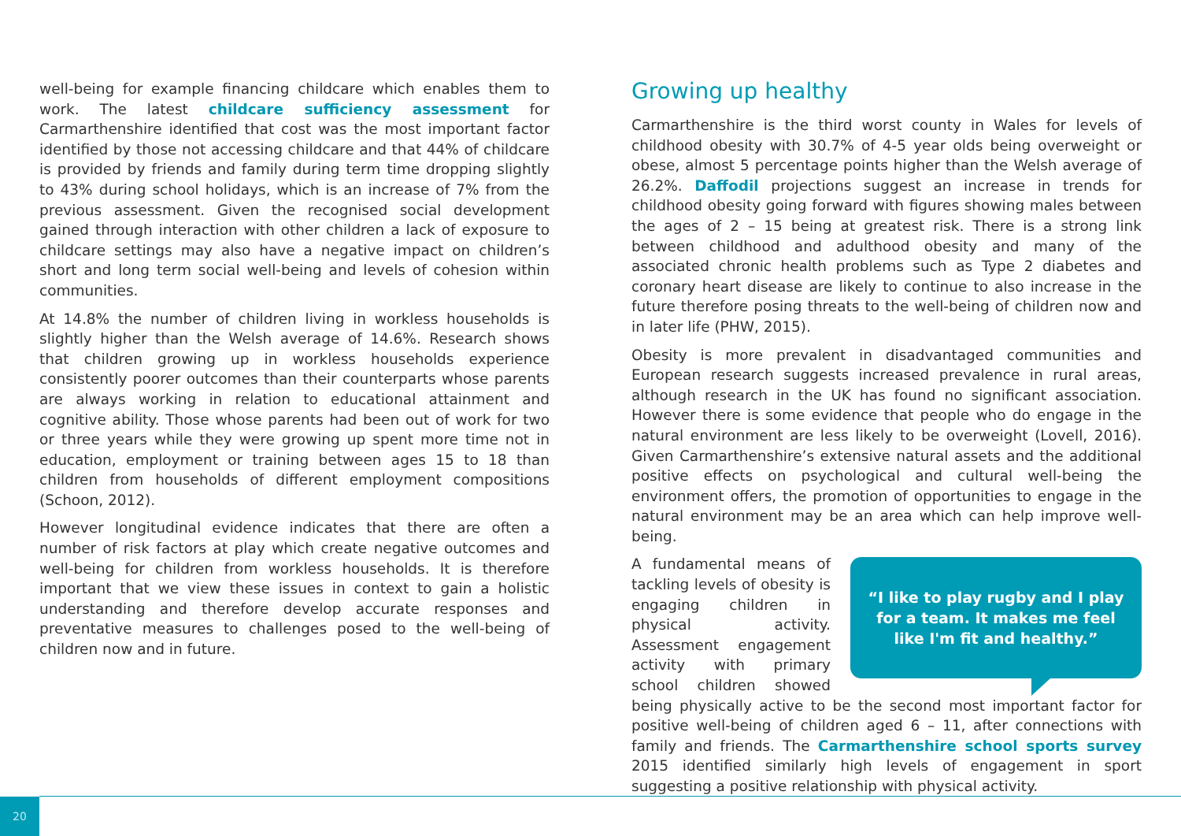well-being for example financing childcare which enables them to work. The latest childcare sufficiency assessment for Carmarthenshire identified that cost was the most important factor identified by those not accessing childcare and that 44% of childcare is provided by friends and family during term time dropping slightly to 43% during school holidays, which is an increase of 7% from the previous assessment. Given the recognised social development gained through interaction with other children a lack of exposure to childcare settings may also have a negative impact on children’s short and long term social well-being and levels of cohesion within communities.
At 14.8% the number of children living in workless households is slightly higher than the Welsh average of 14.6%. Research shows that children growing up in workless households experience consistently poorer outcomes than their counterparts whose parents are always working in relation to educational attainment and cognitive ability. Those whose parents had been out of work for two or three years while they were growing up spent more time not in education, employment or training between ages 15 to 18 than children from households of different employment compositions (Schoon, 2012).
However longitudinal evidence indicates that there are often a number of risk factors at play which create negative outcomes and well-being for children from workless households. It is therefore important that we view these issues in context to gain a holistic understanding and therefore develop accurate responses and preventative measures to challenges posed to the well-being of children now and in future.
Growing up healthy
Carmarthenshire is the third worst county in Wales for levels of childhood obesity with 30.7% of 4-5 year olds being overweight or obese, almost 5 percentage points higher than the Welsh average of 26.2%. Daffodil projections suggest an increase in trends for childhood obesity going forward with figures showing males between the ages of 2 – 15 being at greatest risk. There is a strong link between childhood and adulthood obesity and many of the associated chronic health problems such as Type 2 diabetes and coronary heart disease are likely to continue to also increase in the future therefore posing threats to the well-being of children now and in later life (PHW, 2015).
Obesity is more prevalent in disadvantaged communities and European research suggests increased prevalence in rural areas, although research in the UK has found no significant association. However there is some evidence that people who do engage in the natural environment are less likely to be overweight (Lovell, 2016). Given Carmarthenshire’s extensive natural assets and the additional positive effects on psychological and cultural well-being the environment offers, the promotion of opportunities to engage in the natural environment may be an area which can help improve well-being.
“I like to play rugby and I play for a team. It makes me feel like I'm fit and healthy.”
A fundamental means of tackling levels of obesity is engaging children in physical activity. Assessment engagement activity with primary school children showed being physically active to be the second most important factor for positive well-being of children aged 6 – 11, after connections with family and friends. The Carmarthenshire school sports survey 2015 identified similarly high levels of engagement in sport suggesting a positive relationship with physical activity.
20